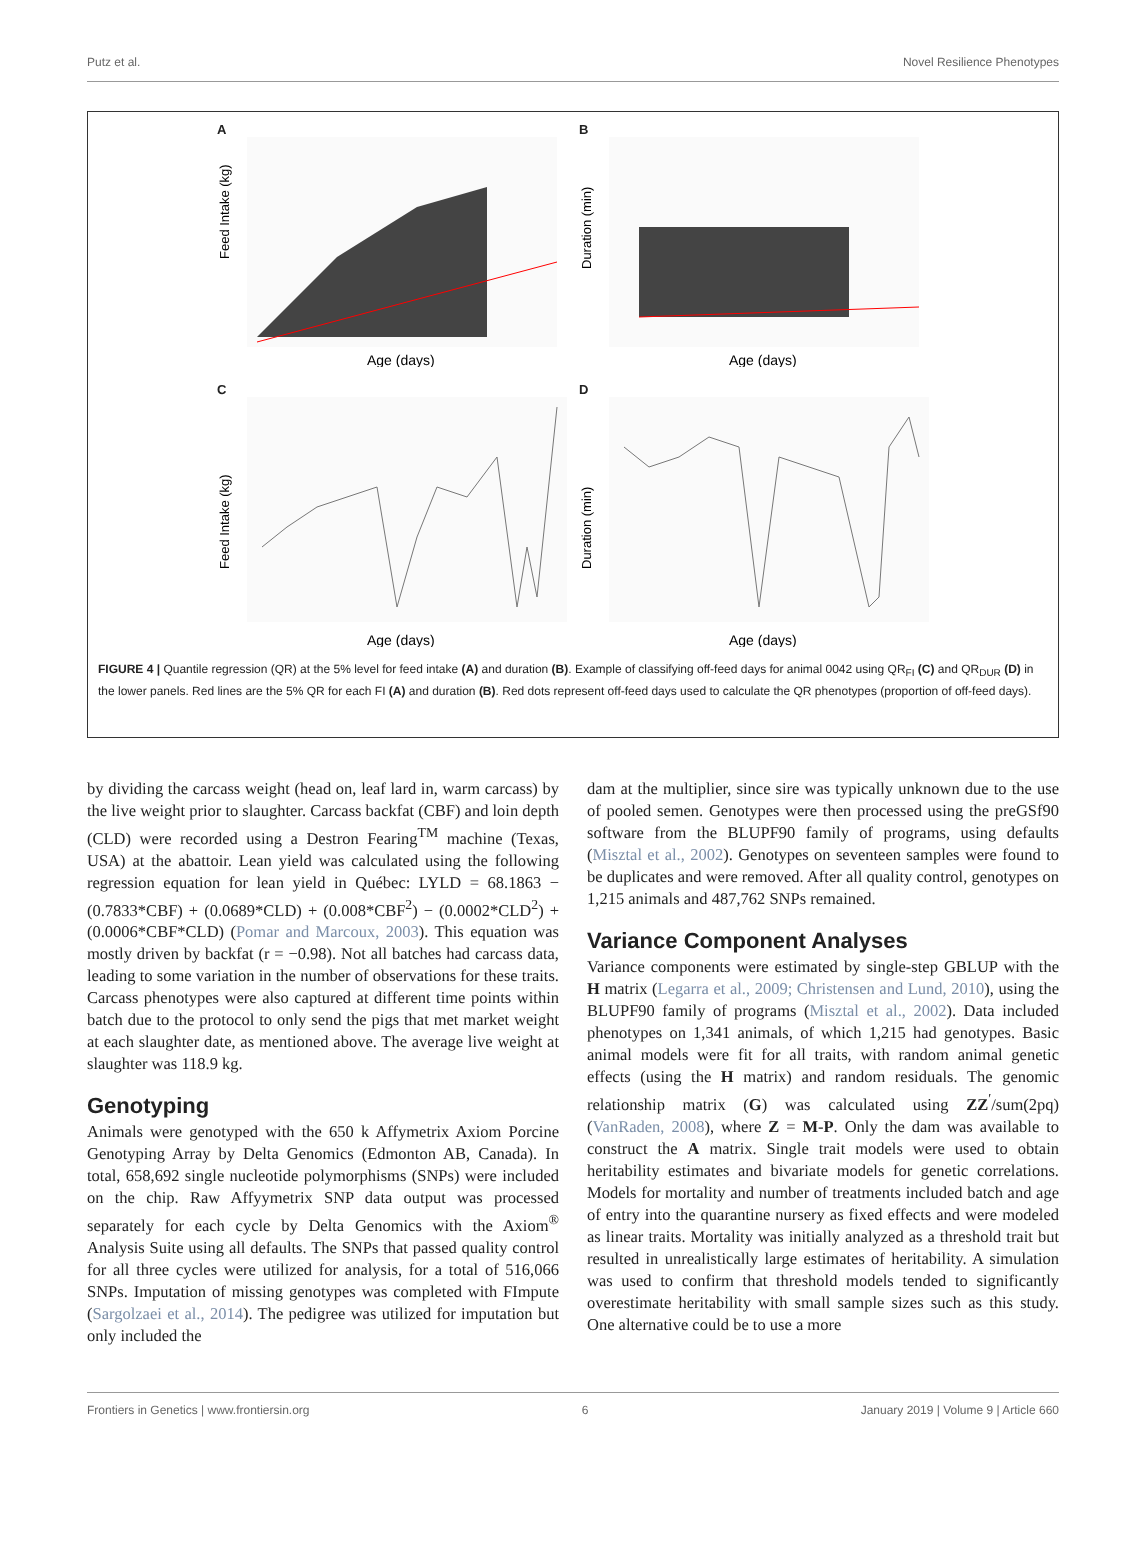Putz et al. Novel Resilience Phenotypes
A
Feed Intake (kg)
Age (days)
B
Duration (min)
Age (days)
C
Feed Intake (kg)
Age (days)
D
Duration (min)
Age (days)
FIGURE 4 | Quantile regression (QR) at the 5% level for feed intake (A) and duration (B). Example of classifying off-feed days for animal 0042 using QR<sub>FI</sub> (C) and QR<sub>DUR</sub> (D) in the lower panels. Red lines are the 5% QR for each FI (A) and duration (B). Red dots represent off-feed days used to calculate the QR phenotypes (proportion of off-feed days).
by dividing the carcass weight (head on, leaf lard in, warm carcass) by the live weight prior to slaughter. Carcass backfat (CBF) and loin depth (CLD) were recorded using a Destron Fearing<sup>TM</sup> machine (Texas, USA) at the abattoir. Lean yield was calculated using the following regression equation for lean yield in Québec: LYLD = 68.1863 − (0.7833*CBF) + (0.0689*CLD) + (0.008*CBF<sup>2</sup>) − (0.0002*CLD<sup>2</sup>) + (0.0006*CBF*CLD) (Pomar and Marcoux, 2003). This equation was mostly driven by backfat (r = −0.98). Not all batches had carcass data, leading to some variation in the number of observations for these traits. Carcass phenotypes were also captured at different time points within batch due to the protocol to only send the pigs that met market weight at each slaughter date, as mentioned above. The average live weight at slaughter was 118.9 kg.
Genotyping
Animals were genotyped with the 650 k Affymetrix Axiom Porcine Genotyping Array by Delta Genomics (Edmonton AB, Canada). In total, 658,692 single nucleotide polymorphisms (SNPs) were included on the chip. Raw Affyymetrix SNP data output was processed separately for each cycle by Delta Genomics with the Axiom<sup>®</sup> Analysis Suite using all defaults. The SNPs that passed quality control for all three cycles were utilized for analysis, for a total of 516,066 SNPs. Imputation of missing genotypes was completed with FImpute (Sargolzaei et al., 2014). The pedigree was utilized for imputation but only included the
dam at the multiplier, since sire was typically unknown due to the use of pooled semen. Genotypes were then processed using the preGSf90 software from the BLUPF90 family of programs, using defaults (Misztal et al., 2002). Genotypes on seventeen samples were found to be duplicates and were removed. After all quality control, genotypes on 1,215 animals and 487,762 SNPs remained.
Variance Component Analyses
Variance components were estimated by single-step GBLUP with the H matrix (Legarra et al., 2009; Christensen and Lund, 2010), using the BLUPF90 family of programs (Misztal et al., 2002). Data included phenotypes on 1,341 animals, of which 1,215 had genotypes. Basic animal models were fit for all traits, with random animal genetic effects (using the H matrix) and random residuals. The genomic relationship matrix (G) was calculated using ZZ<sup>′</sup>/sum(2pq) (VanRaden, 2008), where Z = M-P. Only the dam was available to construct the A matrix. Single trait models were used to obtain heritability estimates and bivariate models for genetic correlations. Models for mortality and number of treatments included batch and age of entry into the quarantine nursery as fixed effects and were modeled as linear traits. Mortality was initially analyzed as a threshold trait but resulted in unrealistically large estimates of heritability. A simulation was used to confirm that threshold models tended to significantly overestimate heritability with small sample sizes such as this study. One alternative could be to use a more
Frontiers in Genetics | www.frontiersin.org 6 January 2019 | Volume 9 | Article 660